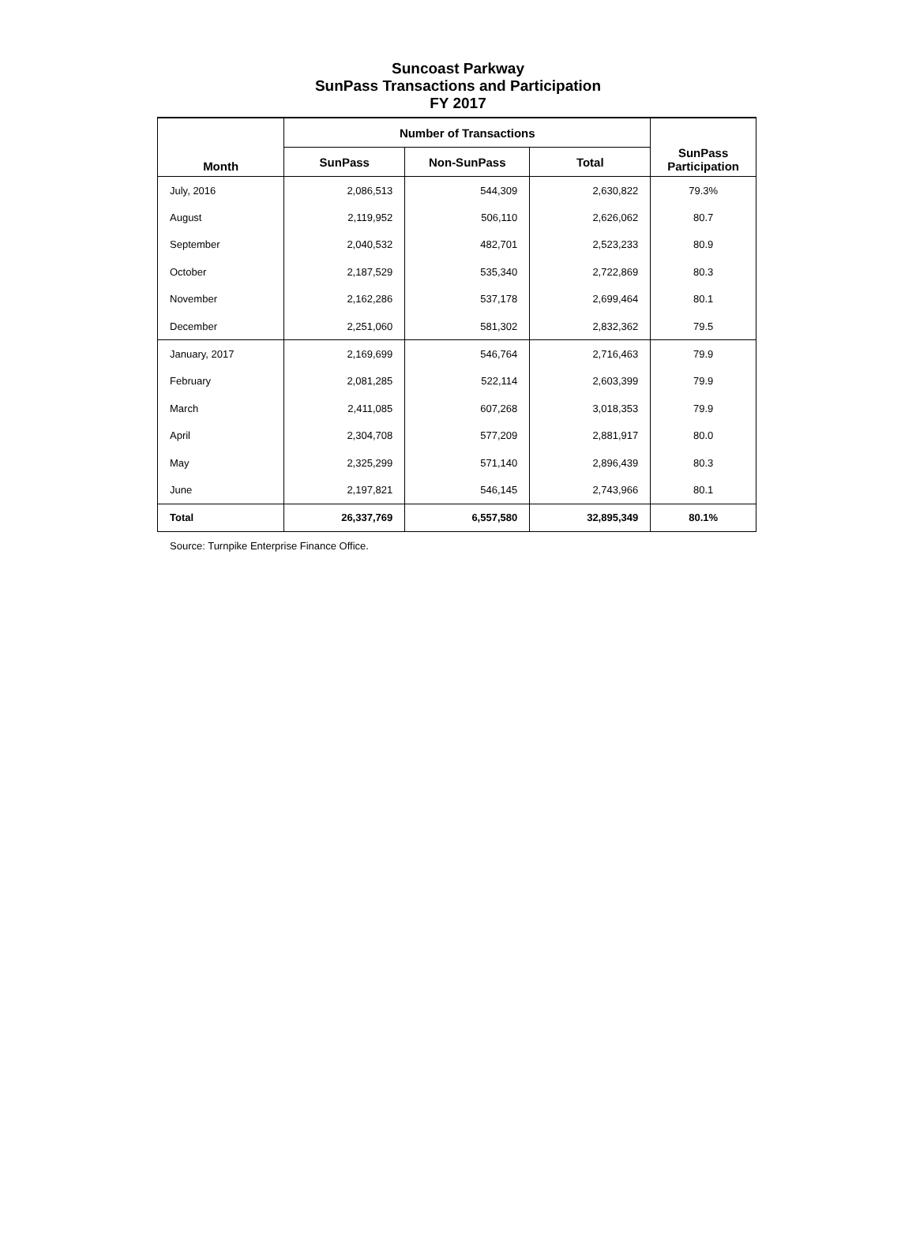Suncoast Parkway
SunPass Transactions and Participation
FY 2017
| Month | Number of Transactions | | | SunPass Participation |
| --- | --- | --- | --- | --- |
| | SunPass | Non-SunPass | Total | |
| July, 2016 | 2,086,513 | 544,309 | 2,630,822 | 79.3% |
| August | 2,119,952 | 506,110 | 2,626,062 | 80.7 |
| September | 2,040,532 | 482,701 | 2,523,233 | 80.9 |
| October | 2,187,529 | 535,340 | 2,722,869 | 80.3 |
| November | 2,162,286 | 537,178 | 2,699,464 | 80.1 |
| December | 2,251,060 | 581,302 | 2,832,362 | 79.5 |
| January, 2017 | 2,169,699 | 546,764 | 2,716,463 | 79.9 |
| February | 2,081,285 | 522,114 | 2,603,399 | 79.9 |
| March | 2,411,085 | 607,268 | 3,018,353 | 79.9 |
| April | 2,304,708 | 577,209 | 2,881,917 | 80.0 |
| May | 2,325,299 | 571,140 | 2,896,439 | 80.3 |
| June | 2,197,821 | 546,145 | 2,743,966 | 80.1 |
| Total | 26,337,769 | 6,557,580 | 32,895,349 | 80.1% |
Source: Turnpike Enterprise Finance Office.